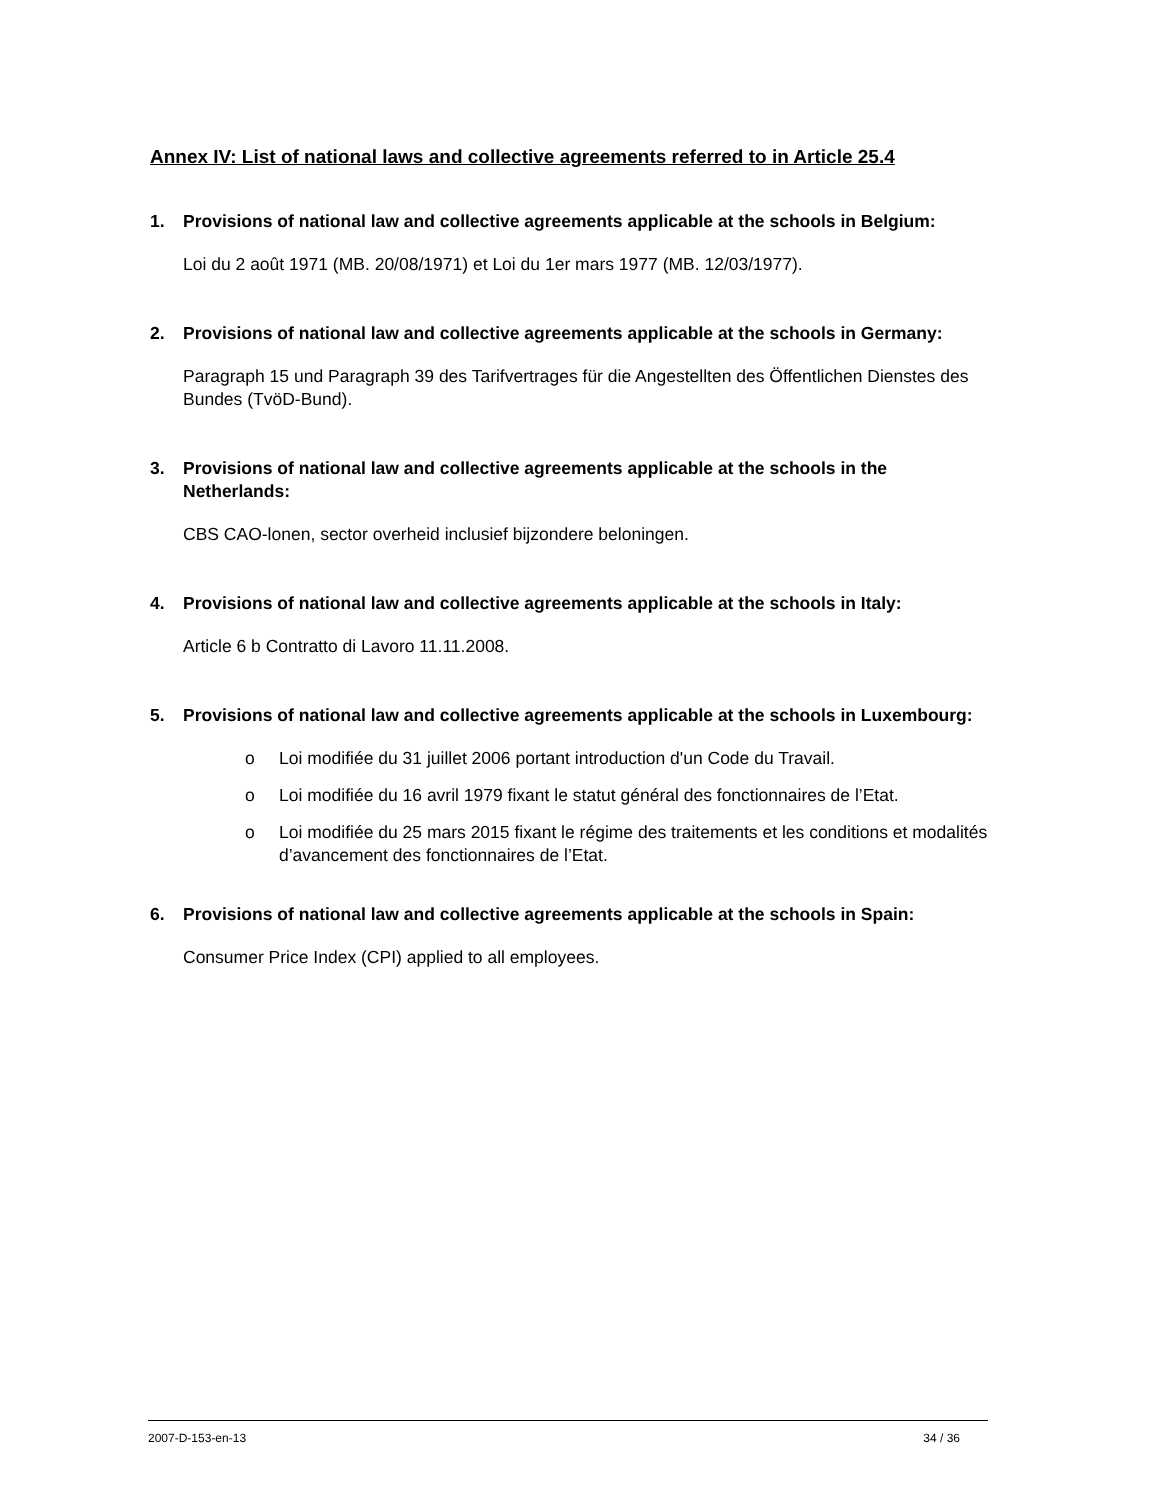Annex IV: List of national laws and collective agreements referred to in Article 25.4
1. Provisions of national law and collective agreements applicable at the schools in Belgium:
Loi du 2 août 1971 (MB. 20/08/1971) et Loi du 1er mars 1977 (MB. 12/03/1977).
2. Provisions of national law and collective agreements applicable at the schools in Germany:
Paragraph 15 und Paragraph 39 des Tarifvertrages für die Angestellten des Öffentlichen Dienstes des Bundes (TvöD-Bund).
3. Provisions of national law and collective agreements applicable at the schools in the Netherlands:
CBS CAO-lonen, sector overheid inclusief bijzondere beloningen.
4. Provisions of national law and collective agreements applicable at the schools in Italy:
Article 6 b Contratto di Lavoro 11.11.2008.
5. Provisions of national law and collective agreements applicable at the schools in Luxembourg:
o Loi modifiée du 31 juillet 2006 portant introduction d'un Code du Travail.
o Loi modifiée du 16 avril 1979 fixant le statut général des fonctionnaires de l’Etat.
o Loi modifiée du 25 mars 2015 fixant le régime des traitements et les conditions et modalités d’avancement des fonctionnaires de l’Etat.
6. Provisions of national law and collective agreements applicable at the schools in Spain:
Consumer Price Index (CPI) applied to all employees.
2007-D-153-en-13 34 / 36